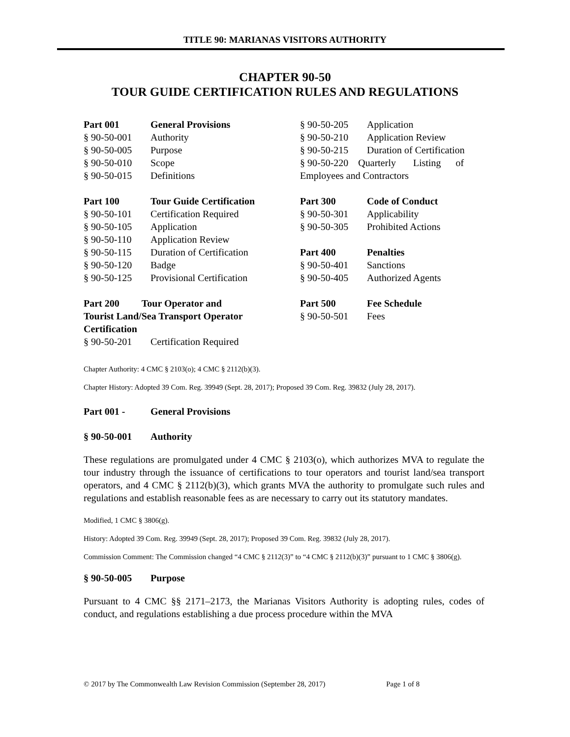TITLE 90: MARIANAS VISITORS AUTHORITY
CHAPTER 90-50
TOUR GUIDE CERTIFICATION RULES AND REGULATIONS
Part 001 General Provisions
§ 90-50-001 Authority
§ 90-50-005 Purpose
§ 90-50-010 Scope
§ 90-50-015 Definitions
Part 100 Tour Guide Certification
§ 90-50-101 Certification Required
§ 90-50-105 Application
§ 90-50-110 Application Review
§ 90-50-115 Duration of Certification
§ 90-50-120 Badge
§ 90-50-125 Provisional Certification
Part 200 Tour Operator and
Tourist Land/Sea Transport Operator
Certification
§ 90-50-201 Certification Required
§ 90-50-205 Application
§ 90-50-210 Application Review
§ 90-50-215 Duration of Certification
§ 90-50-220 Quarterly Listing of Employees and Contractors
Part 300 Code of Conduct
§ 90-50-301 Applicability
§ 90-50-305 Prohibited Actions
Part 400 Penalties
§ 90-50-401 Sanctions
§ 90-50-405 Authorized Agents
Part 500 Fee Schedule
§ 90-50-501 Fees
Chapter Authority: 4 CMC § 2103(o); 4 CMC § 2112(b)(3).
Chapter History: Adopted 39 Com. Reg. 39949 (Sept. 28, 2017); Proposed 39 Com. Reg. 39832 (July 28, 2017).
Part 001 - General Provisions
§ 90-50-001 Authority
These regulations are promulgated under 4 CMC § 2103(o), which authorizes MVA to regulate the tour industry through the issuance of certifications to tour operators and tourist land/sea transport operators, and 4 CMC § 2112(b)(3), which grants MVA the authority to promulgate such rules and regulations and establish reasonable fees as are necessary to carry out its statutory mandates.
Modified, 1 CMC § 3806(g).
History: Adopted 39 Com. Reg. 39949 (Sept. 28, 2017); Proposed 39 Com. Reg. 39832 (July 28, 2017).
Commission Comment: The Commission changed “4 CMC § 2112(3)” to “4 CMC § 2112(b)(3)” pursuant to 1 CMC § 3806(g).
§ 90-50-005 Purpose
Pursuant to 4 CMC §§ 2171–2173, the Marianas Visitors Authority is adopting rules, codes of conduct, and regulations establishing a due process procedure within the MVA
© 2017 by The Commonwealth Law Revision Commission (September 28, 2017) Page 1 of 8